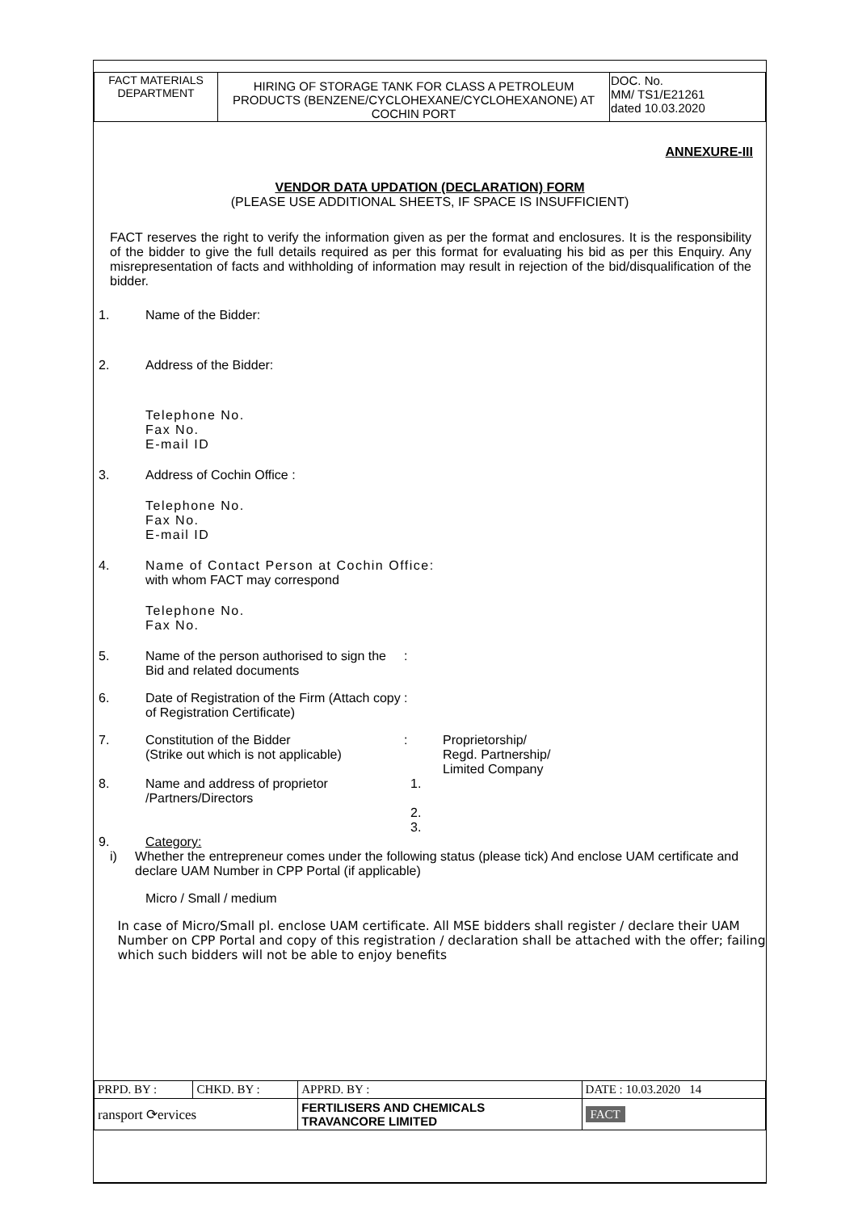| FACT MATERIALS DEPARTMENT | HIRING OF STORAGE TANK FOR CLASS A PETROLEUM PRODUCTS (BENZENE/CYCLOHEXANE/CYCLOHEXANONE) AT COCHIN PORT | DOC. No. MM/ TS1/E21261 dated 10.03.2020 |
ANNEXURE-III
VENDOR DATA UPDATION (DECLARATION) FORM
(PLEASE USE ADDITIONAL SHEETS, IF SPACE IS INSUFFICIENT)
FACT reserves the right to verify the information given as per the format and enclosures. It is the responsibility of the bidder to give the full details required as per this format for evaluating his bid as per this Enquiry. Any misrepresentation of facts and withholding of information may result in rejection of the bid/disqualification of the bidder.
1. Name of the Bidder:
2. Address of the Bidder:
Telephone No.
Fax No.
E-mail ID
3. Address of Cochin Office :
Telephone No.
Fax No.
E-mail ID
4. Name of Contact Person at Cochin Office:
with whom FACT may correspond
Telephone No.
Fax No.
5. Name of the person authorised to sign the Bid and related documents:
6. Date of Registration of the Firm (Attach copy of Registration Certificate):
7. Constitution of the Bidder
(Strike out which is not applicable): Proprietorship/
Regd. Partnership/
Limited Company
8. Name and address of proprietor /Partners/Directors 1.
2.
3.
9. Category:
i) Whether the entrepreneur comes under the following status (please tick) And enclose UAM certificate and declare UAM Number in CPP Portal (if applicable)
Micro / Small / medium
In case of Micro/Small pl. enclose UAM certificate. All MSE bidders shall register / declare their UAM Number on CPP Portal and copy of this registration / declaration shall be attached with the offer; failing which such bidders will not be able to enjoy benefits
| PRPD. BY : | CHKD. BY : | APPRD. BY : | DATE : 10.03.2020 14 |
| ransport ⟳ervices | | FERTILISERS AND CHEMICALS TRAVANCORE LIMITED | FACT |